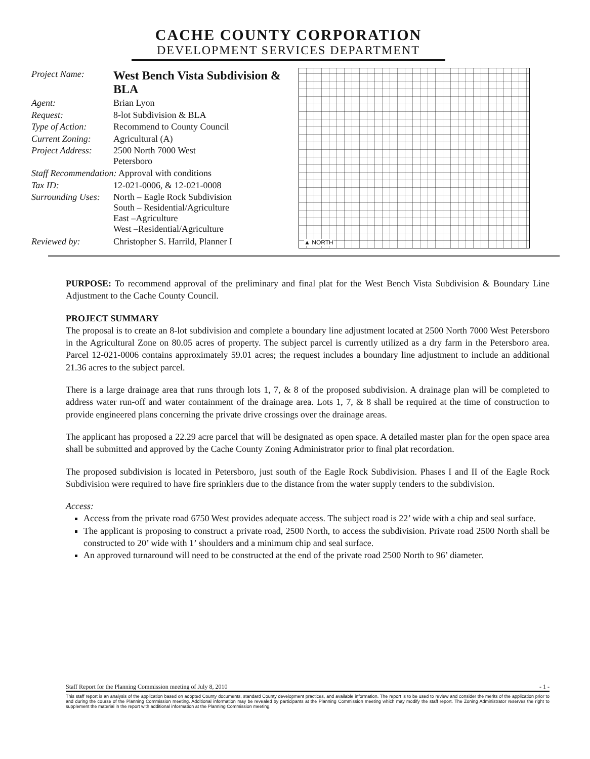CACHE COUNTY CORPORATION
DEVELOPMENT SERVICES DEPARTMENT
| Project Name: | West Bench Vista Subdivision & BLA |
| Agent: | Brian Lyon |
| Request: | 8-lot Subdivision & BLA |
| Type of Action: | Recommend to County Council |
| Current Zoning: | Agricultural (A) |
| Project Address: | 2500 North 7000 West Petersboro |
| Staff Recommendation: Approval with conditions | |
| Tax ID: | 12-021-0006, & 12-021-0008 |
| Surrounding Uses: | North – Eagle Rock Subdivision South – Residential/Agriculture East –Agriculture West –Residential/Agriculture |
| Reviewed by: | Christopher S. Harrild, Planner I |
▲ NORTH
PURPOSE: To recommend approval of the preliminary and final plat for the West Bench Vista Subdivision & Boundary Line Adjustment to the Cache County Council.
PROJECT SUMMARY
The proposal is to create an 8-lot subdivision and complete a boundary line adjustment located at 2500 North 7000 West Petersboro in the Agricultural Zone on 80.05 acres of property. The subject parcel is currently utilized as a dry farm in the Petersboro area. Parcel 12-021-0006 contains approximately 59.01 acres; the request includes a boundary line adjustment to include an additional 21.36 acres to the subject parcel.
There is a large drainage area that runs through lots 1, 7, & 8 of the proposed subdivision. A drainage plan will be completed to address water run-off and water containment of the drainage area. Lots 1, 7, & 8 shall be required at the time of construction to provide engineered plans concerning the private drive crossings over the drainage areas.
The applicant has proposed a 22.29 acre parcel that will be designated as open space. A detailed master plan for the open space area shall be submitted and approved by the Cache County Zoning Administrator prior to final plat recordation.
The proposed subdivision is located in Petersboro, just south of the Eagle Rock Subdivision. Phases I and II of the Eagle Rock Subdivision were required to have fire sprinklers due to the distance from the water supply tenders to the subdivision.
Access:
Access from the private road 6750 West provides adequate access. The subject road is 22’ wide with a chip and seal surface.
The applicant is proposing to construct a private road, 2500 North, to access the subdivision. Private road 2500 North shall be constructed to 20’ wide with 1’ shoulders and a minimum chip and seal surface.
An approved turnaround will need to be constructed at the end of the private road 2500 North to 96’ diameter.
Staff Report for the Planning Commission meeting of July 8, 2010 - 1 -
This staff report is an analysis of the application based on adopted County documents, standard County development practices, and available information. The report is to be used to review and consider the merits of the application prior to and during the course of the Planning Commission meeting. Additional information may be revealed by participants at the Planning Commission meeting which may modify the staff report. The Zoning Administrator reserves the right to supplement the material in the report with additional information at the Planning Commission meeting.